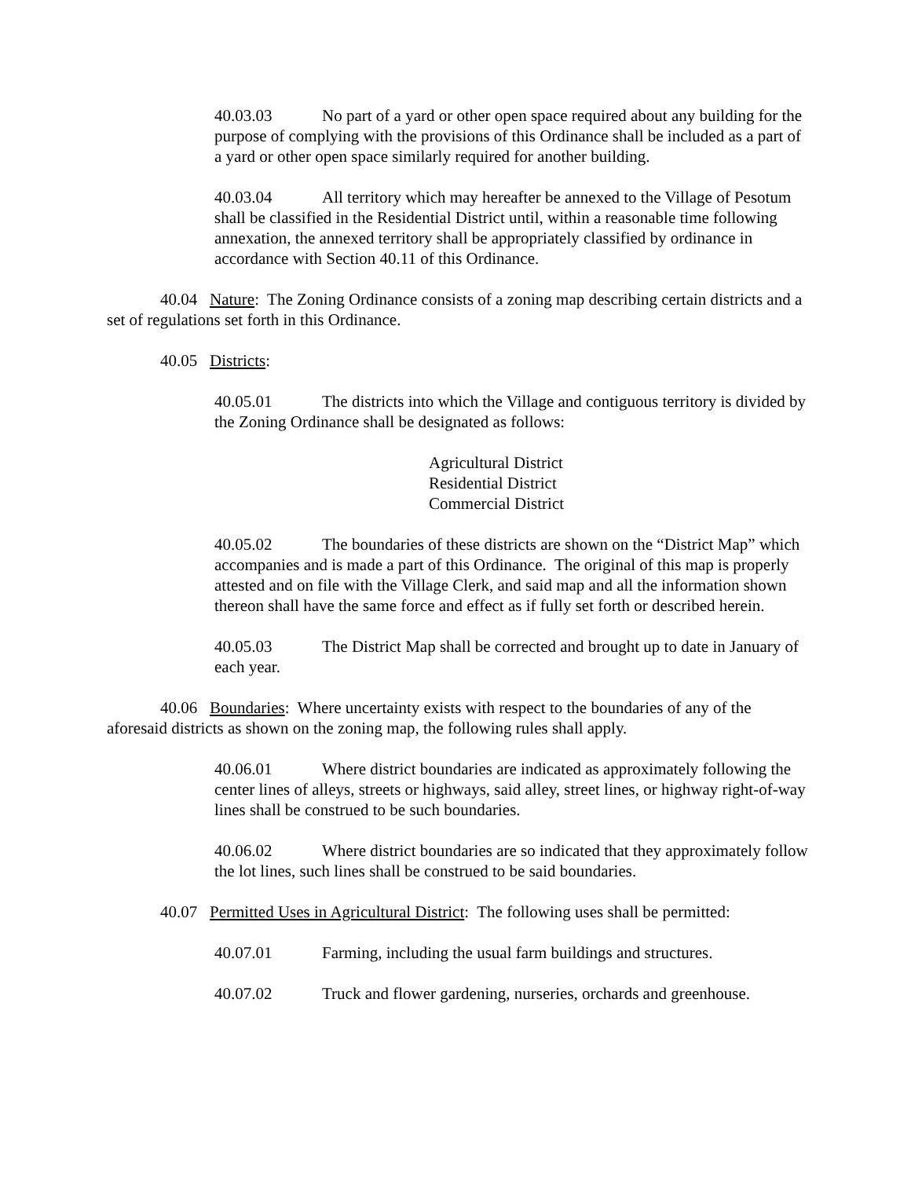40.03.03 No part of a yard or other open space required about any building for the purpose of complying with the provisions of this Ordinance shall be included as a part of a yard or other open space similarly required for another building.
40.03.04 All territory which may hereafter be annexed to the Village of Pesotum shall be classified in the Residential District until, within a reasonable time following annexation, the annexed territory shall be appropriately classified by ordinance in accordance with Section 40.11 of this Ordinance.
40.04 Nature: The Zoning Ordinance consists of a zoning map describing certain districts and a set of regulations set forth in this Ordinance.
40.05 Districts:
40.05.01 The districts into which the Village and contiguous territory is divided by the Zoning Ordinance shall be designated as follows:
Agricultural District
Residential District
Commercial District
40.05.02 The boundaries of these districts are shown on the “District Map” which accompanies and is made a part of this Ordinance. The original of this map is properly attested and on file with the Village Clerk, and said map and all the information shown thereon shall have the same force and effect as if fully set forth or described herein.
40.05.03 The District Map shall be corrected and brought up to date in January of each year.
40.06 Boundaries: Where uncertainty exists with respect to the boundaries of any of the aforesaid districts as shown on the zoning map, the following rules shall apply.
40.06.01 Where district boundaries are indicated as approximately following the center lines of alleys, streets or highways, said alley, street lines, or highway right-of-way lines shall be construed to be such boundaries.
40.06.02 Where district boundaries are so indicated that they approximately follow the lot lines, such lines shall be construed to be said boundaries.
40.07 Permitted Uses in Agricultural District: The following uses shall be permitted:
40.07.01 Farming, including the usual farm buildings and structures.
40.07.02 Truck and flower gardening, nurseries, orchards and greenhouse.